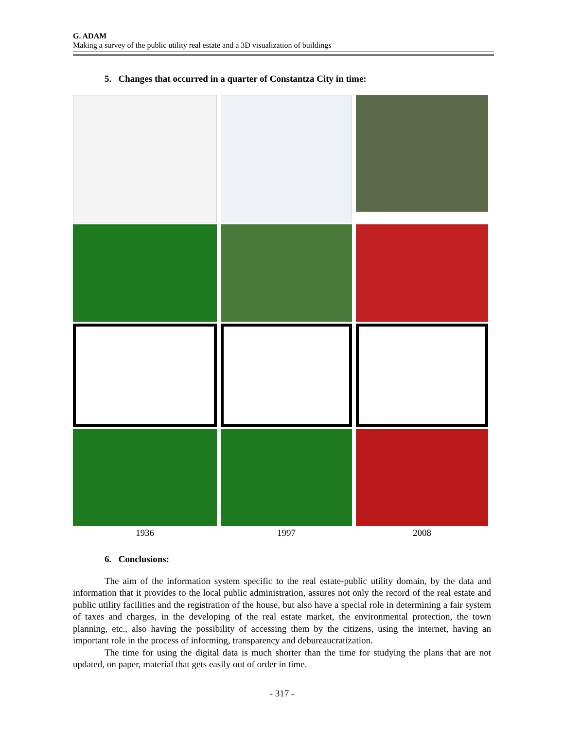G. ADAM
Making a survey of the public utility real estate and a 3D visualization of buildings
5. Changes that occurred in a quarter of Constantza City in time:
1936
1997
2008
6. Conclusions:
The aim of the information system specific to the real estate-public utility domain, by the data and information that it provides to the local public administration, assures not only the record of the real estate and public utility facilities and the registration of the house, but also have a special role in determining a fair system of taxes and charges, in the developing of the real estate market, the environmental protection, the town planning, etc., also having the possibility of accessing them by the citizens, using the internet, having an important role in the process of informing, transparency and debureaucratization.
The time for using the digital data is much shorter than the time for studying the plans that are not updated, on paper, material that gets easily out of order in time.
- 317 -